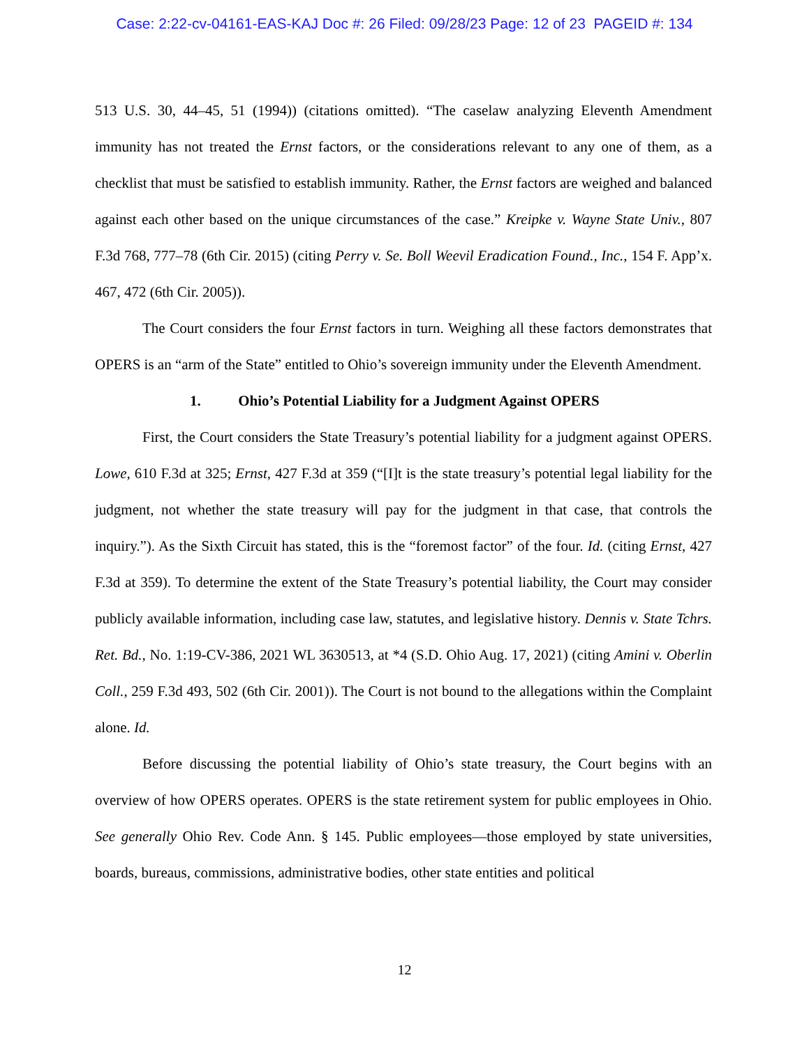Case: 2:22-cv-04161-EAS-KAJ Doc #: 26 Filed: 09/28/23 Page: 12 of 23 PAGEID #: 134
513 U.S. 30, 44–45, 51 (1994)) (citations omitted). “The caselaw analyzing Eleventh Amendment immunity has not treated the Ernst factors, or the considerations relevant to any one of them, as a checklist that must be satisfied to establish immunity. Rather, the Ernst factors are weighed and balanced against each other based on the unique circumstances of the case.” Kreipke v. Wayne State Univ., 807 F.3d 768, 777–78 (6th Cir. 2015) (citing Perry v. Se. Boll Weevil Eradication Found., Inc., 154 F. App’x. 467, 472 (6th Cir. 2005)).
The Court considers the four Ernst factors in turn. Weighing all these factors demonstrates that OPERS is an “arm of the State” entitled to Ohio’s sovereign immunity under the Eleventh Amendment.
1. Ohio’s Potential Liability for a Judgment Against OPERS
First, the Court considers the State Treasury’s potential liability for a judgment against OPERS. Lowe, 610 F.3d at 325; Ernst, 427 F.3d at 359 (“[I]t is the state treasury’s potential legal liability for the judgment, not whether the state treasury will pay for the judgment in that case, that controls the inquiry.”). As the Sixth Circuit has stated, this is the “foremost factor” of the four. Id. (citing Ernst, 427 F.3d at 359). To determine the extent of the State Treasury’s potential liability, the Court may consider publicly available information, including case law, statutes, and legislative history. Dennis v. State Tchrs. Ret. Bd., No. 1:19-CV-386, 2021 WL 3630513, at *4 (S.D. Ohio Aug. 17, 2021) (citing Amini v. Oberlin Coll., 259 F.3d 493, 502 (6th Cir. 2001)). The Court is not bound to the allegations within the Complaint alone. Id.
Before discussing the potential liability of Ohio’s state treasury, the Court begins with an overview of how OPERS operates. OPERS is the state retirement system for public employees in Ohio. See generally Ohio Rev. Code Ann. § 145. Public employees—those employed by state universities, boards, bureaus, commissions, administrative bodies, other state entities and political
12